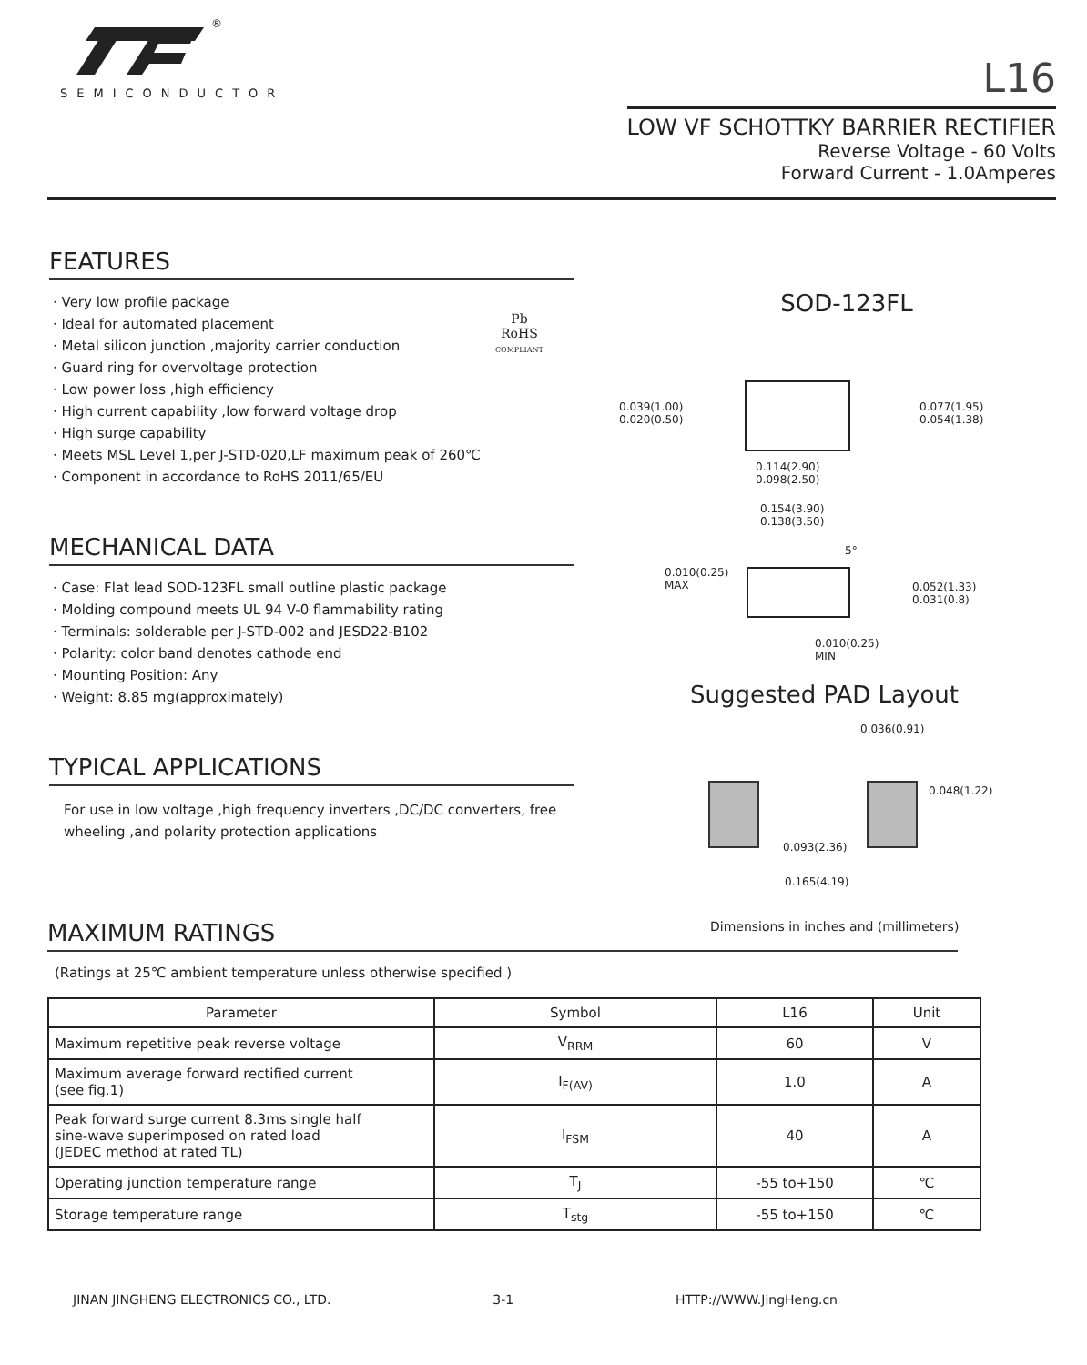®
SEMICONDUCTOR
L16
LOW VF SCHOTTKY BARRIER RECTIFIER
Reverse Voltage - 60 Volts
Forward Current - 1.0Amperes
FEATURES
· Very low profile package
· Ideal for automated placement
· Metal silicon junction ,majority carrier conduction
· Guard ring for overvoltage protection
· Low power loss ,high efficiency
· High current capability ,low forward voltage drop
· High surge capability
· Meets MSL Level 1,per J-STD-020,LF maximum peak of 260℃
· Component in accordance to RoHS 2011/65/EU
Pb
RoHS
COMPLIANT
MECHANICAL DATA
· Case: Flat lead SOD-123FL small outline plastic package
· Molding compound meets UL 94 V-0 flammability rating
· Terminals: solderable per J-STD-002 and JESD22-B102
· Polarity: color band denotes cathode end
· Mounting Position: Any
· Weight: 8.85 mg(approximately)
TYPICAL APPLICATIONS
For use in low voltage ,high frequency inverters ,DC/DC converters, free wheeling ,and polarity protection applications
SOD-123FL
0.039(1.00)
0.020(0.50)
0.077(1.95)
0.054(1.38)
0.114(2.90)
0.098(2.50)
0.154(3.90)
0.138(3.50)
5°
0.010(0.25)
MAX
0.052(1.33)
0.031(0.8)
0.010(0.25)
MIN
Suggested PAD Layout
0.036(0.91)
0.048(1.22)
0.093(2.36)
0.165(4.19)
Dimensions in inches and (millimeters)
MAXIMUM RATINGS
(Ratings at 25℃ ambient temperature unless otherwise specified )
| Parameter | Symbol | L16 | Unit |
| --- | --- | --- | --- |
| Maximum repetitive peak reverse voltage | V<sub>RRM</sub> | 60 | V |
| Maximum average forward rectified current (see fig.1) | I<sub>F(AV)</sub> | 1.0 | A |
| Peak forward surge current 8.3ms single half sine-wave superimposed on rated load (JEDEC method at rated TL) | I<sub>FSM</sub> | 40 | A |
| Operating junction temperature range | T<sub>J</sub> | -55 to+150 | ℃ |
| Storage temperature range | T<sub>stg</sub> | -55 to+150 | ℃ |
JINAN JINGHENG ELECTRONICS CO., LTD. 3-1 HTTP://WWW.JingHeng.cn